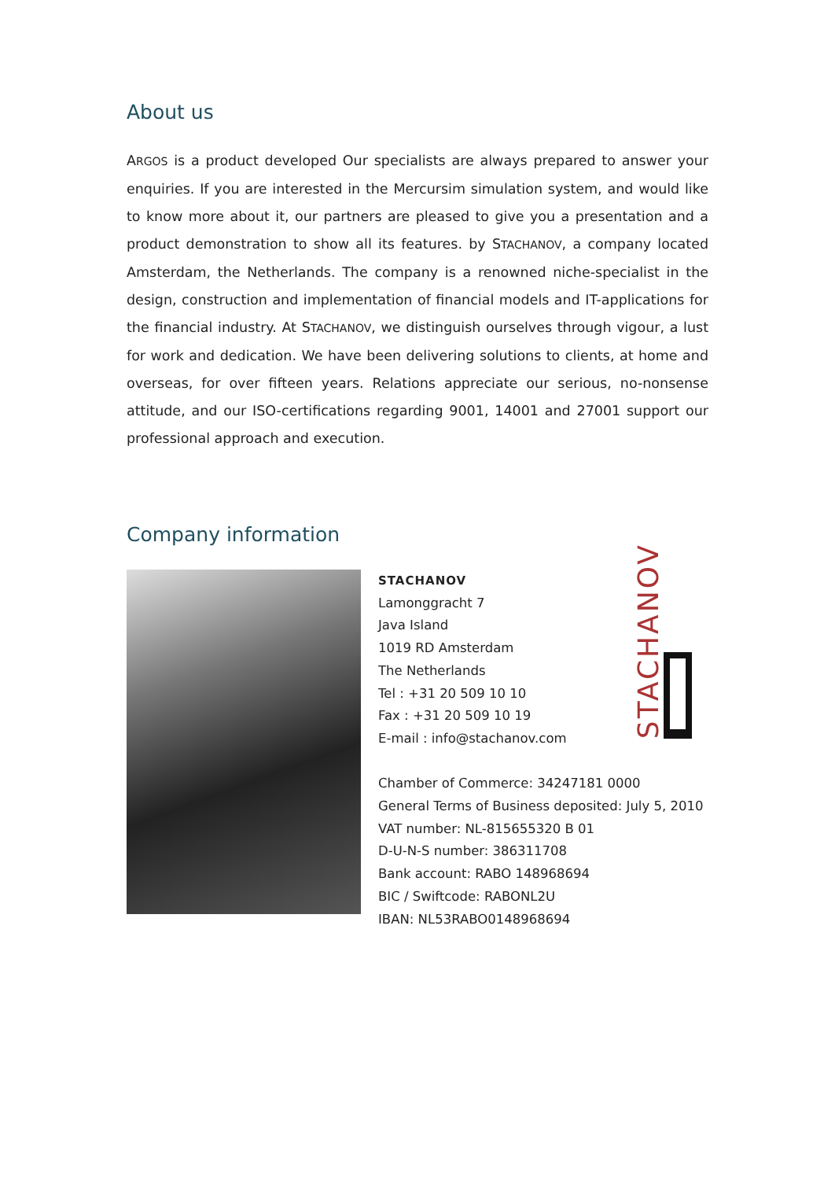About us
ARGOS is a product developed Our specialists are always prepared to answer your enquiries. If you are interested in the Mercursim simulation system, and would like to know more about it, our partners are pleased to give you a presentation and a product demonstration to show all its features. by STACHANOV, a company located Amsterdam, the Netherlands. The company is a renowned niche-specialist in the design, construction and implementation of financial models and IT-applications for the financial industry. At STACHANOV, we distinguish ourselves through vigour, a lust for work and dedication. We have been delivering solutions to clients, at home and overseas, for over fifteen years. Relations appreciate our serious, no-nonsense attitude, and our ISO-certifications regarding 9001, 14001 and 27001 support our professional approach and execution.
Company information
STACHANOV
Lamonggracht 7
Java Island
1019 RD Amsterdam
The Netherlands
Tel : +31 20 509 10 10
Fax : +31 20 509 10 19
E-mail : info@stachanov.com
STACHANOV
Chamber of Commerce: 34247181 0000
General Terms of Business deposited: July 5, 2010
VAT number: NL-815655320 B 01
D-U-N-S number: 386311708
Bank account: RABO 148968694
BIC / Swiftcode: RABONL2U
IBAN: NL53RABO0148968694